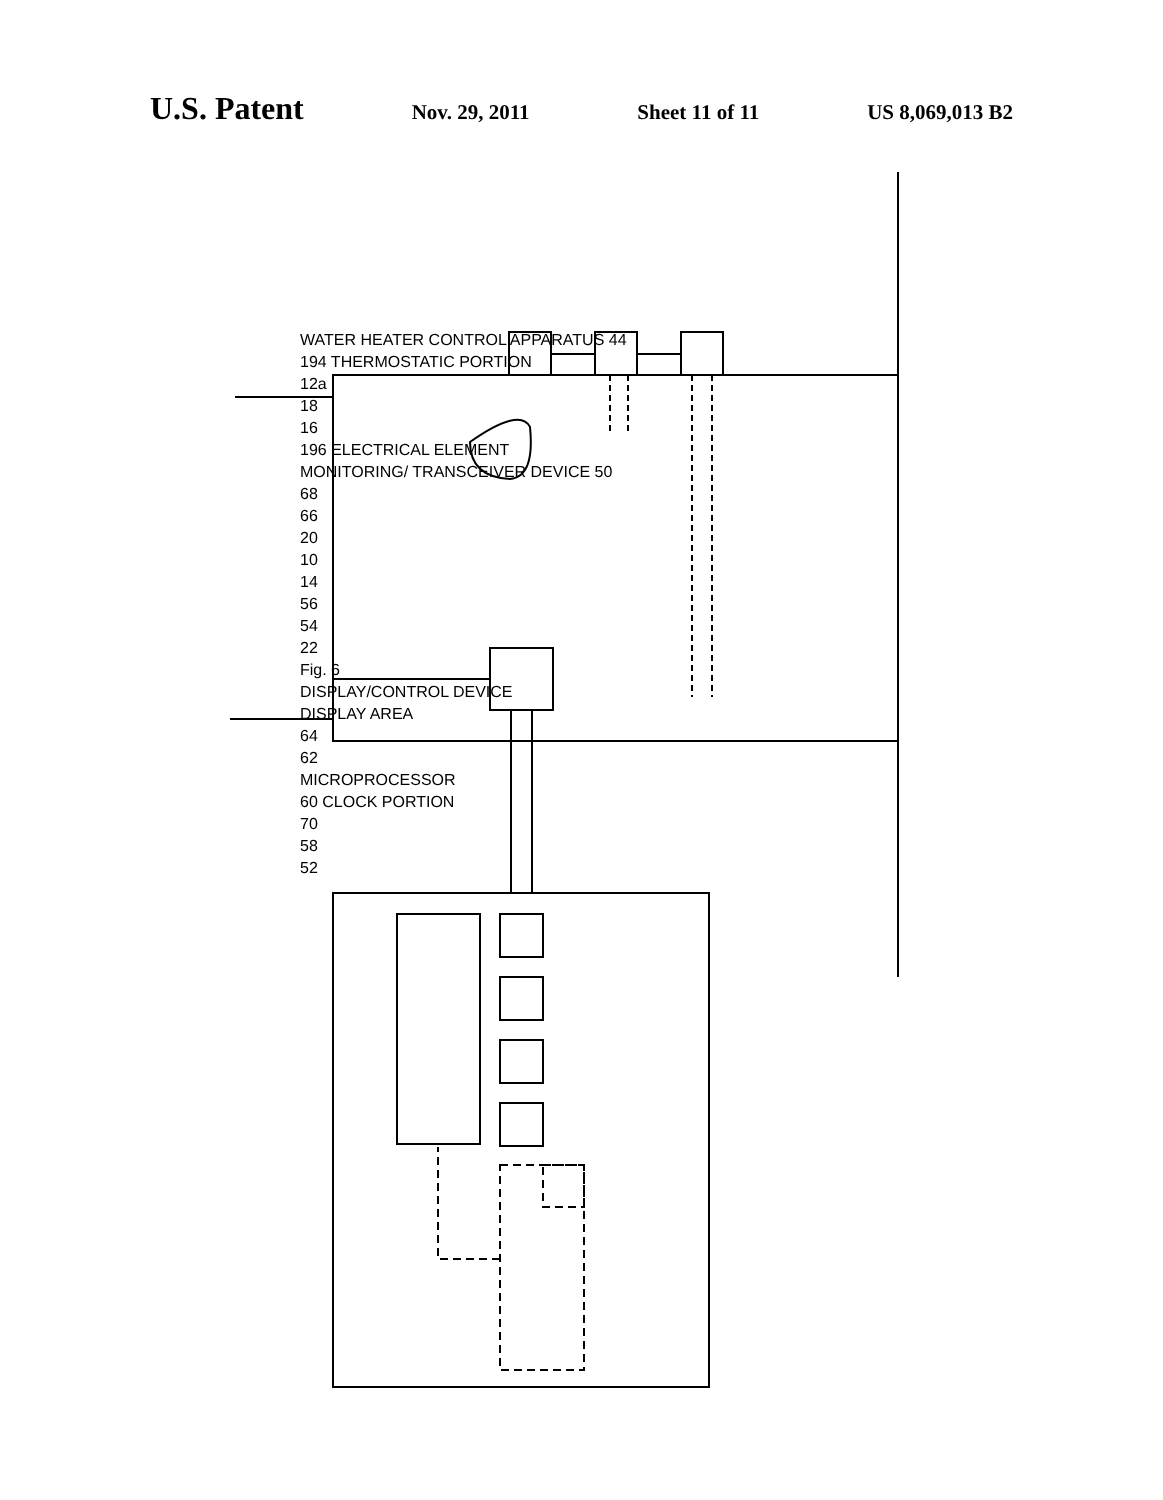U.S. Patent Nov. 29, 2011 Sheet 11 of 11 US 8,069,013 B2
WATER HEATER CONTROL APPARATUS 44
194 THERMOSTATIC PORTION
12a
18
16
196 ELECTRICAL ELEMENT
MONITORING/ TRANSCEIVER DEVICE 50
68
66
20
10
14
56
54
22
Fig. 6
DISPLAY/CONTROL DEVICE
DISPLAY AREA
64
62
MICROPROCESSOR
60 CLOCK PORTION
70
58
52